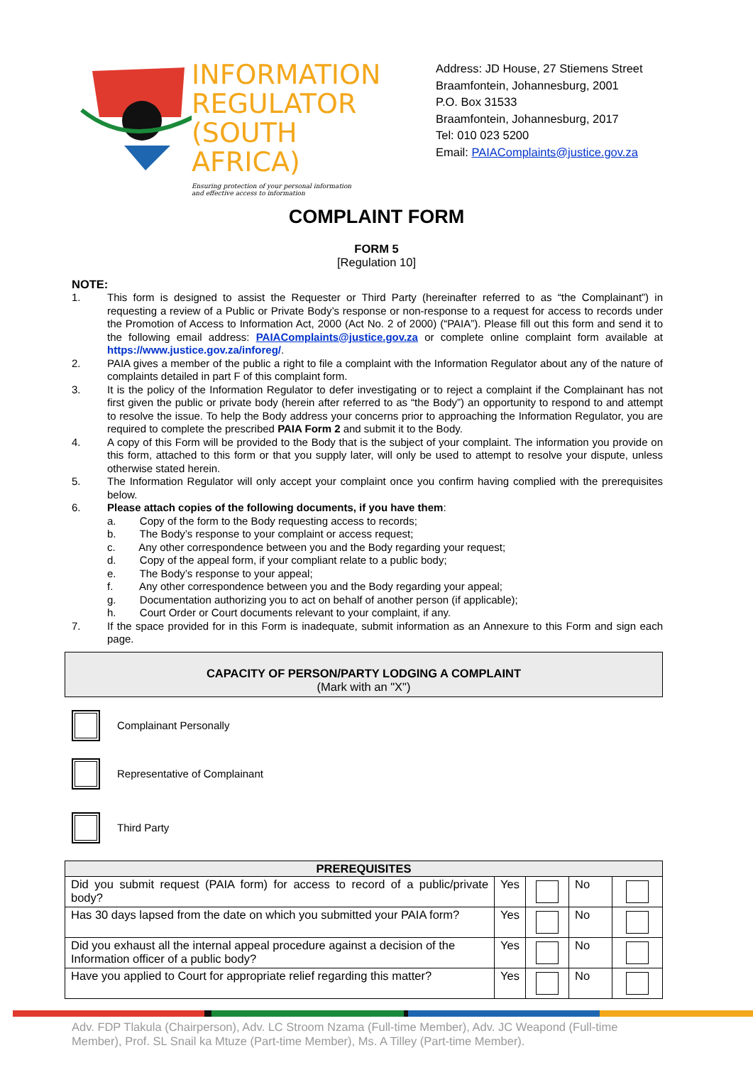INFORMATION
REGULATOR
(SOUTH AFRICA)
Ensuring protection of your personal information
and effective access to information
Address: JD House, 27 Stiemens Street
Braamfontein, Johannesburg, 2001
P.O. Box 31533
Braamfontein, Johannesburg, 2017
Tel: 010 023 5200
Email: PAIAComplaints@justice.gov.za
COMPLAINT FORM
FORM 5
[Regulation 10]
NOTE:
1. This form is designed to assist the Requester or Third Party (hereinafter referred to as “the Complainant”) in requesting a review of a Public or Private Body’s response or non-response to a request for access to records under the Promotion of Access to Information Act, 2000 (Act No. 2 of 2000) (“PAIA”). Please fill out this form and send it to the following email address: PAIAComplaints@justice.gov.za or complete online complaint form available at https://www.justice.gov.za/inforeg/.
2. PAIA gives a member of the public a right to file a complaint with the Information Regulator about any of the nature of complaints detailed in part F of this complaint form.
3. It is the policy of the Information Regulator to defer investigating or to reject a complaint if the Complainant has not first given the public or private body (herein after referred to as “the Body”) an opportunity to respond to and attempt to resolve the issue. To help the Body address your concerns prior to approaching the Information Regulator, you are required to complete the prescribed PAIA Form 2 and submit it to the Body.
4. A copy of this Form will be provided to the Body that is the subject of your complaint. The information you provide on this form, attached to this form or that you supply later, will only be used to attempt to resolve your dispute, unless otherwise stated herein.
5. The Information Regulator will only accept your complaint once you confirm having complied with the prerequisites below.
6. Please attach copies of the following documents, if you have them:
a. Copy of the form to the Body requesting access to records;
b. The Body’s response to your complaint or access request;
c. Any other correspondence between you and the Body regarding your request;
d. Copy of the appeal form, if your compliant relate to a public body;
e. The Body’s response to your appeal;
f. Any other correspondence between you and the Body regarding your appeal;
g. Documentation authorizing you to act on behalf of another person (if applicable);
h. Court Order or Court documents relevant to your complaint, if any.
7. If the space provided for in this Form is inadequate, submit information as an Annexure to this Form and sign each page.
CAPACITY OF PERSON/PARTY LODGING A COMPLAINT
(Mark with an "X")
Complainant Personally
Representative of Complainant
Third Party
| PREREQUISITES | | | | |
| --- | --- | --- | --- | --- |
| Did you submit request (PAIA form) for access to record of a public/private body? | Yes | | No | |
| Has 30 days lapsed from the date on which you submitted your PAIA form? | Yes | | No | |
| Did you exhaust all the internal appeal procedure against a decision of the Information officer of a public body? | Yes | | No | |
| Have you applied to Court for appropriate relief regarding this matter? | Yes | | No | |
Adv. FDP Tlakula (Chairperson), Adv. LC Stroom Nzama (Full-time Member), Adv. JC Weapond (Full-time Member), Prof. SL Snail ka Mtuze (Part-time Member), Ms. A Tilley (Part-time Member).